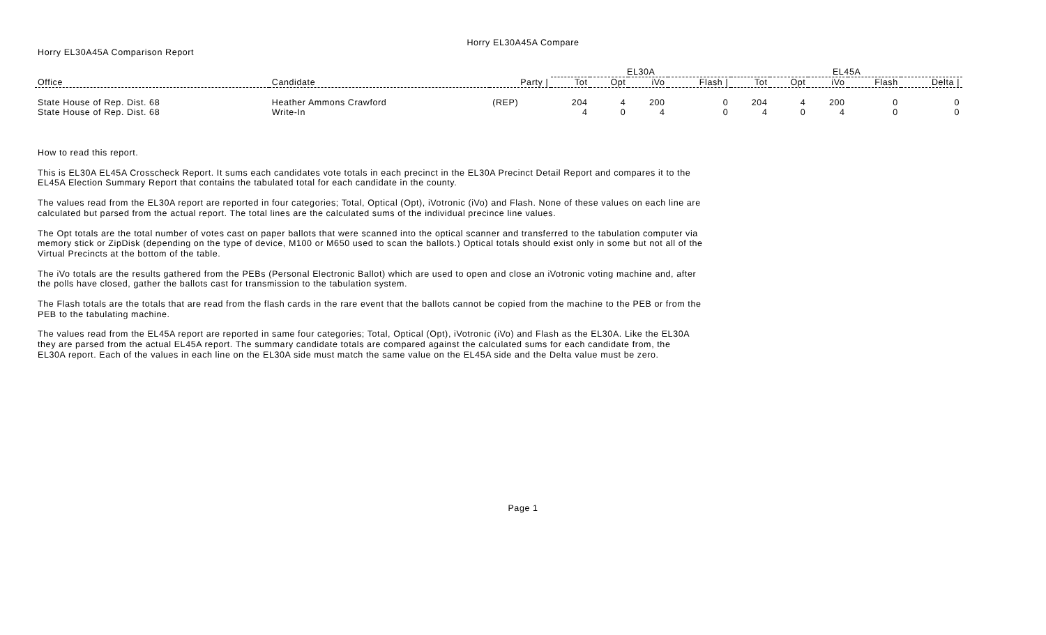Horry EL30A45A Compare
Horry EL30A45A Comparison Report
| | | | EL30A | | | | EL45A | | | | |
| Office | Candidate | Party / | Tot | Opt | iVo | Flash / | Tot | Opt | iVo | Flash | Delta / |
| State House of Rep. Dist. 68 | Heather Ammons Crawford | (REP) | 204 | 4 | 200 | 0 | 204 | 4 | 200 | 0 | 0 |
| State House of Rep. Dist. 68 | Write-In | | 4 | 0 | 4 | 0 | 4 | 0 | 4 | 0 | 0 |
How to read this report.
This is EL30A EL45A Crosscheck Report. It sums each candidates vote totals in each precinct in the EL30A Precinct Detail Report and compares it to the EL45A Election Summary Report that contains the tabulated total for each candidate in the county.
The values read from the EL30A report are reported in four categories; Total, Optical (Opt), iVotronic (iVo) and Flash. None of these values on each line are calculated but parsed from the actual report. The total lines are the calculated sums of the individual precince line values.
The Opt totals are the total number of votes cast on paper ballots that were scanned into the optical scanner and transferred to the tabulation computer via memory stick or ZipDisk (depending on the type of device, M100 or M650 used to scan the ballots.) Optical totals should exist only in some but not all of the Virtual Precincts at the bottom of the table.
The iVo totals are the results gathered from the PEBs (Personal Electronic Ballot) which are used to open and close an iVotronic voting machine and, after the polls have closed, gather the ballots cast for transmission to the tabulation system.
The Flash totals are the totals that are read from the flash cards in the rare event that the ballots cannot be copied from the machine to the PEB or from the PEB to the tabulating machine.
The values read from the EL45A report are reported in same four categories; Total, Optical (Opt), iVotronic (iVo) and Flash as the EL30A. Like the EL30A they are parsed from the actual EL45A report. The summary candidate totals are compared against the calculated sums for each candidate from, the EL30A report. Each of the values in each line on the EL30A side must match the same value on the EL45A side and the Delta value must be zero.
Page 1